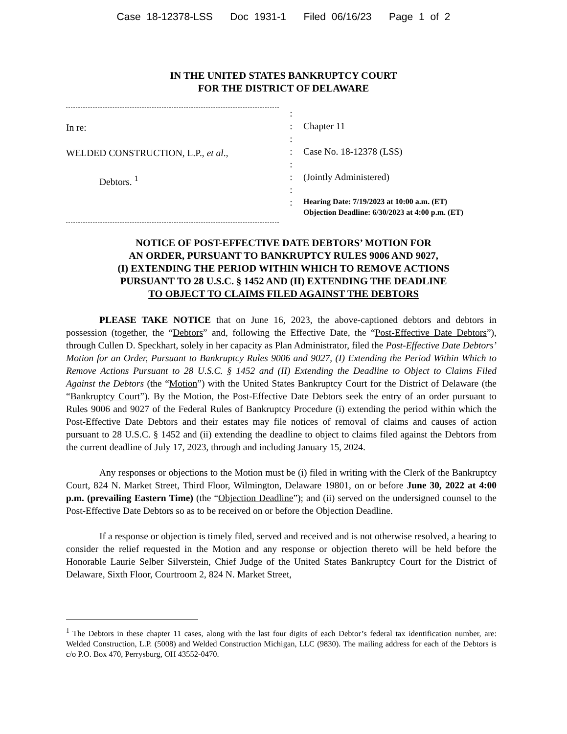Case 18-12378-LSS Doc 1931-1 Filed 06/16/23 Page 1 of 2
IN THE UNITED STATES BANKRUPTCY COURT
FOR THE DISTRICT OF DELAWARE
In re:
WELDED CONSTRUCTION, L.P., et al.,
Debtors. <sup>1</sup>
:
:
:
:
:
:
:
:
Chapter 11
Case No. 18-12378 (LSS)
(Jointly Administered)
Hearing Date: 7/19/2023 at 10:00 a.m. (ET)
Objection Deadline: 6/30/2023 at 4:00 p.m. (ET)
NOTICE OF POST-EFFECTIVE DATE DEBTORS’ MOTION FOR
AN ORDER, PURSUANT TO BANKRUPTCY RULES 9006 AND 9027,
(I) EXTENDING THE PERIOD WITHIN WHICH TO REMOVE ACTIONS
PURSUANT TO 28 U.S.C. § 1452 AND (II) EXTENDING THE DEADLINE
TO OBJECT TO CLAIMS FILED AGAINST THE DEBTORS
PLEASE TAKE NOTICE that on June 16, 2023, the above-captioned debtors and debtors in possession (together, the “Debtors” and, following the Effective Date, the “Post-Effective Date Debtors”), through Cullen D. Speckhart, solely in her capacity as Plan Administrator, filed the Post-Effective Date Debtors’ Motion for an Order, Pursuant to Bankruptcy Rules 9006 and 9027, (I) Extending the Period Within Which to Remove Actions Pursuant to 28 U.S.C. § 1452 and (II) Extending the Deadline to Object to Claims Filed Against the Debtors (the “Motion”) with the United States Bankruptcy Court for the District of Delaware (the “Bankruptcy Court”). By the Motion, the Post-Effective Date Debtors seek the entry of an order pursuant to Rules 9006 and 9027 of the Federal Rules of Bankruptcy Procedure (i) extending the period within which the Post-Effective Date Debtors and their estates may file notices of removal of claims and causes of action pursuant to 28 U.S.C. § 1452 and (ii) extending the deadline to object to claims filed against the Debtors from the current deadline of July 17, 2023, through and including January 15, 2024.
Any responses or objections to the Motion must be (i) filed in writing with the Clerk of the Bankruptcy Court, 824 N. Market Street, Third Floor, Wilmington, Delaware 19801, on or before June 30, 2022 at 4:00 p.m. (prevailing Eastern Time) (the “Objection Deadline”); and (ii) served on the undersigned counsel to the Post-Effective Date Debtors so as to be received on or before the Objection Deadline.
If a response or objection is timely filed, served and received and is not otherwise resolved, a hearing to consider the relief requested in the Motion and any response or objection thereto will be held before the Honorable Laurie Selber Silverstein, Chief Judge of the United States Bankruptcy Court for the District of Delaware, Sixth Floor, Courtroom 2, 824 N. Market Street,
<sup>1</sup> The Debtors in these chapter 11 cases, along with the last four digits of each Debtor’s federal tax identification number, are: Welded Construction, L.P. (5008) and Welded Construction Michigan, LLC (9830). The mailing address for each of the Debtors is c/o P.O. Box 470, Perrysburg, OH 43552-0470.